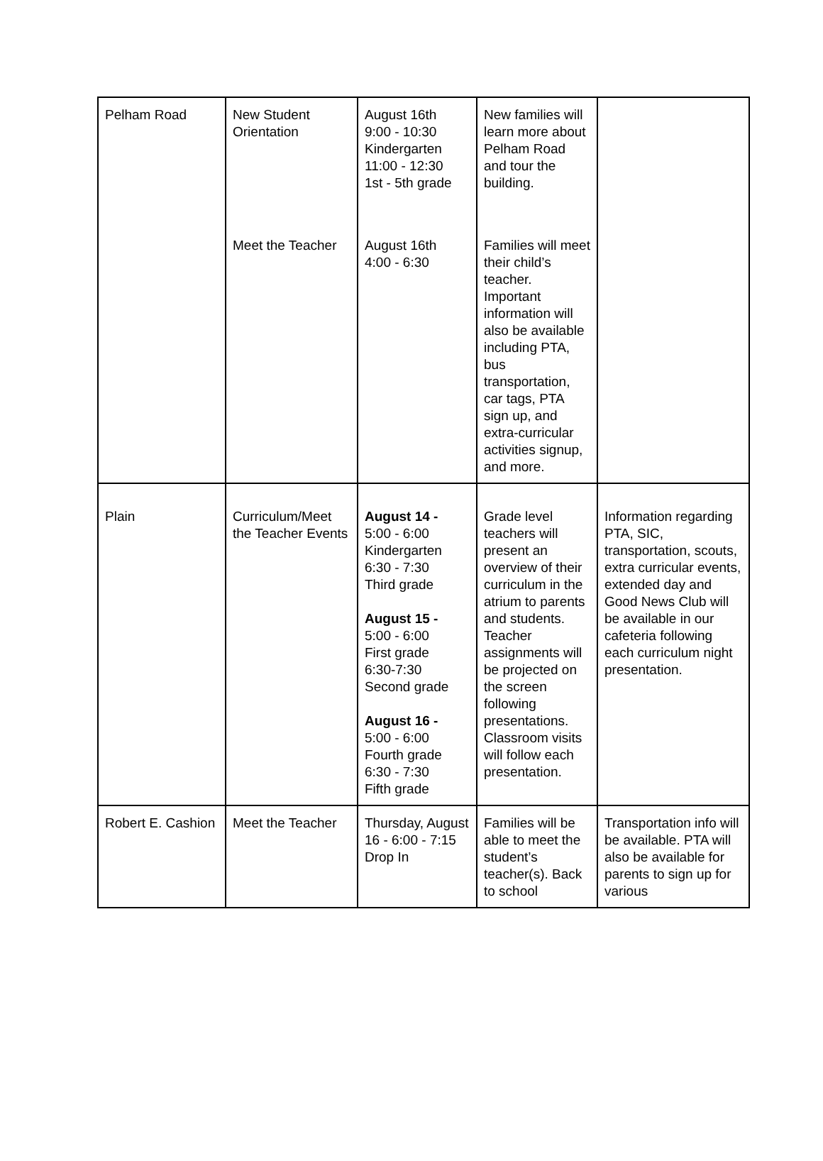| Pelham Road | New Student Orientation Meet the Teacher | August 16th 9:00 - 10:30 Kindergarten 11:00 - 12:30 1st - 5th grade August 16th 4:00 - 6:30 | New families will learn more about Pelham Road and tour the building. Families will meet their child’s teacher. Important information will also be available including PTA, bus transportation, car tags, PTA sign up, and extra-curricular activities signup, and more. | |
| Plain | Curriculum/Meet the Teacher Events | August 14 - 5:00 - 6:00 Kindergarten 6:30 - 7:30 Third grade August 15 - 5:00 - 6:00 First grade 6:30-7:30 Second grade August 16 - 5:00 - 6:00 Fourth grade 6:30 - 7:30 Fifth grade | Grade level teachers will present an overview of their curriculum in the atrium to parents and students. Teacher assignments will be projected on the screen following presentations. Classroom visits will follow each presentation. | Information regarding PTA, SIC, transportation, scouts, extra curricular events, extended day and Good News Club will be available in our cafeteria following each curriculum night presentation. |
| Robert E. Cashion | Meet the Teacher | Thursday, August 16 - 6:00 - 7:15 Drop In | Families will be able to meet the student’s teacher(s). Back to school | Transportation info will be available. PTA will also be available for parents to sign up for various |